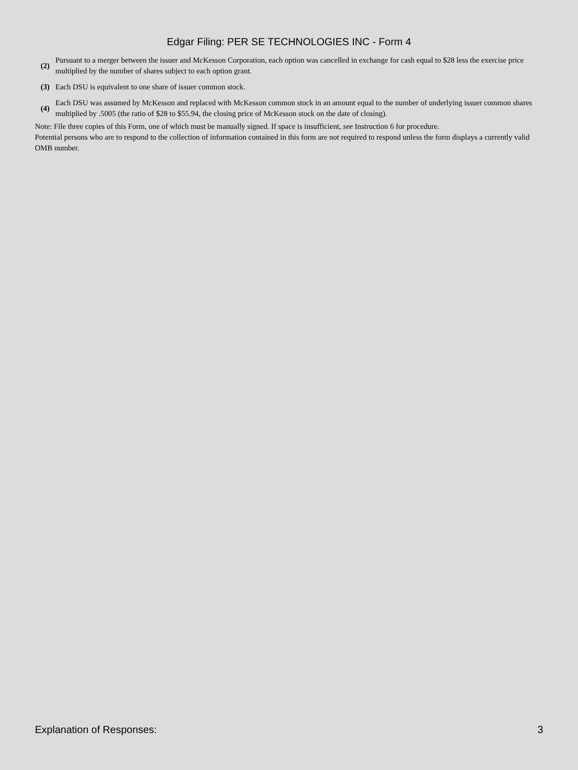Edgar Filing: PER SE TECHNOLOGIES INC - Form 4
| (2) | Pursuant to a merger between the issuer and McKesson Corporation, each option was cancelled in exchange for cash equal to $28 less the exercise price multiplied by the number of shares subject to each option grant. |
| (3) | Each DSU is equivalent to one share of issuer common stock. |
| (4) | Each DSU was assumed by McKesson and replaced with McKesson common stock in an amount equal to the number of underlying issuer common shares multiplied by .5005 (the ratio of $28 to $55.94, the closing price of McKesson stock on the date of closing). |
Note: File three copies of this Form, one of which must be manually signed. If space is insufficient, see Instruction 6 for procedure.
Potential persons who are to respond to the collection of information contained in this form are not required to respond unless the form displays a currently valid OMB number.
Explanation of Responses: 3